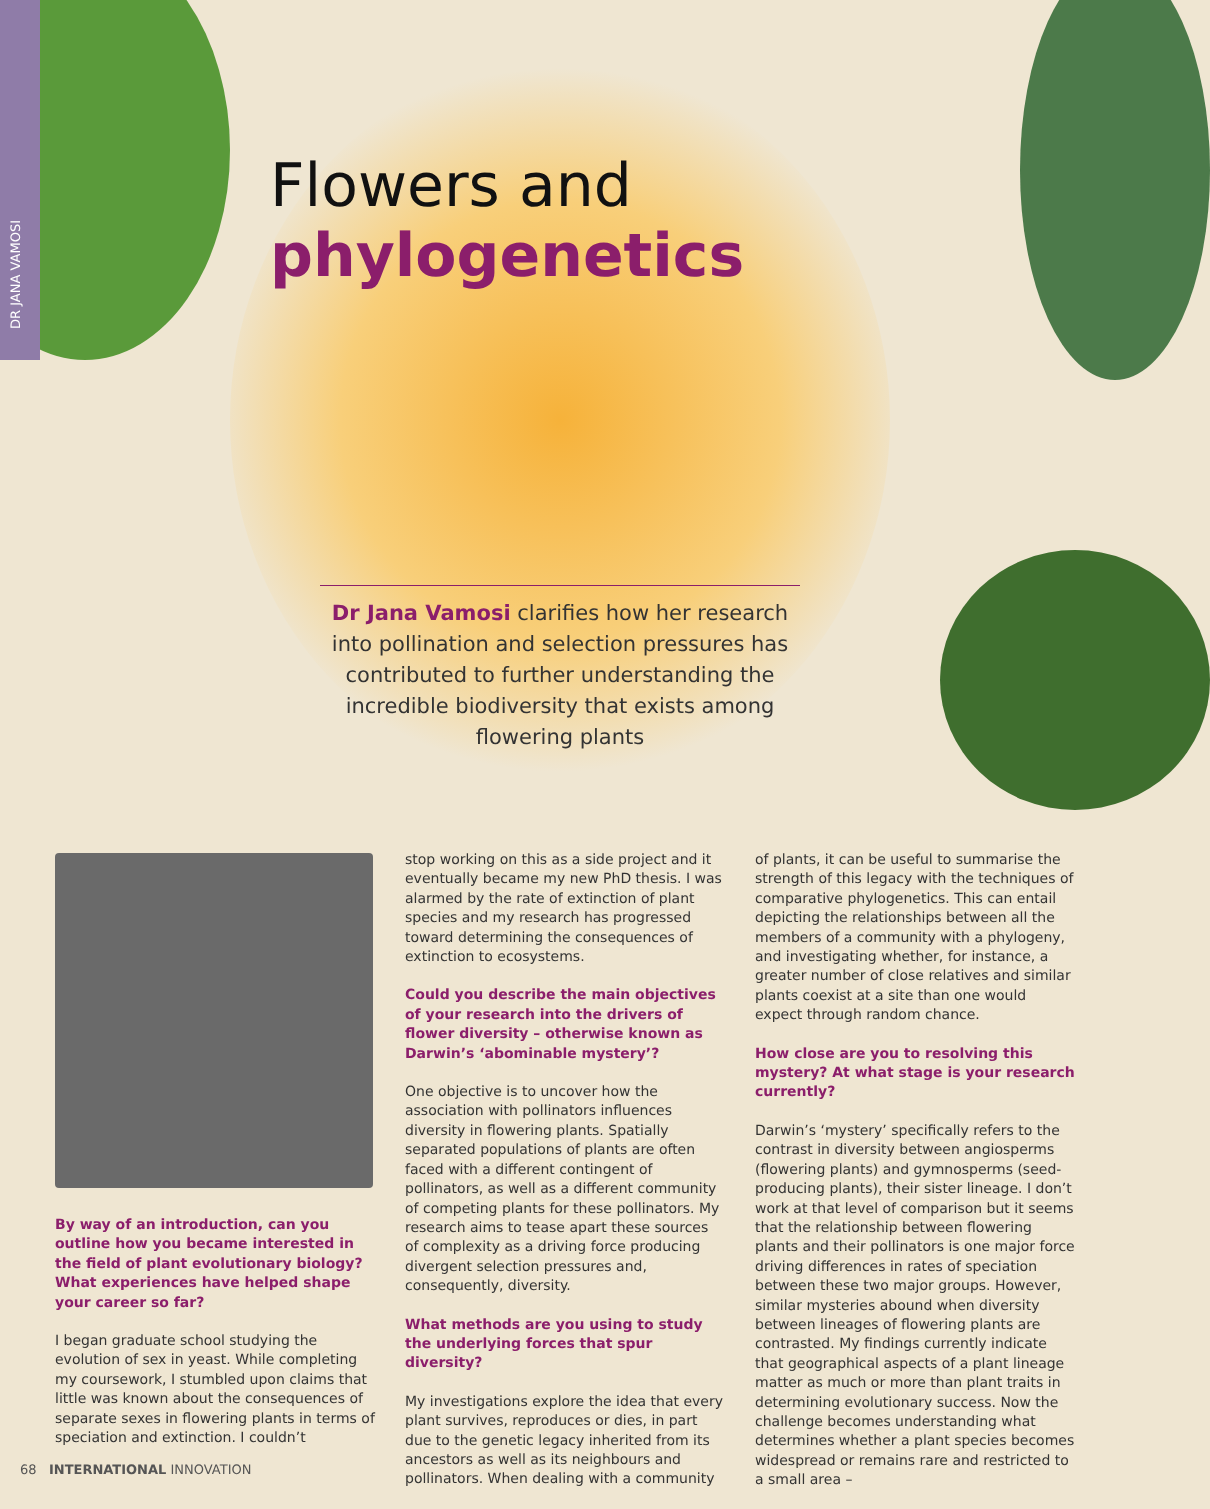DR JANA VAMOSI
Flowers and phylogenetics
Dr Jana Vamosi clarifies how her research into pollination and selection pressures has contributed to further understanding the incredible biodiversity that exists among flowering plants
By way of an introduction, can you outline how you became interested in the field of plant evolutionary biology? What experiences have helped shape your career so far?
I began graduate school studying the evolution of sex in yeast. While completing my coursework, I stumbled upon claims that little was known about the consequences of separate sexes in flowering plants in terms of speciation and extinction. I couldn’t
stop working on this as a side project and it eventually became my new PhD thesis. I was alarmed by the rate of extinction of plant species and my research has progressed toward determining the consequences of extinction to ecosystems.
Could you describe the main objectives of your research into the drivers of flower diversity – otherwise known as Darwin’s ‘abominable mystery’?
One objective is to uncover how the association with pollinators influences diversity in flowering plants. Spatially separated populations of plants are often faced with a different contingent of pollinators, as well as a different community of competing plants for these pollinators. My research aims to tease apart these sources of complexity as a driving force producing divergent selection pressures and, consequently, diversity.
What methods are you using to study the underlying forces that spur diversity?
My investigations explore the idea that every plant survives, reproduces or dies, in part due to the genetic legacy inherited from its ancestors as well as its neighbours and pollinators. When dealing with a community
of plants, it can be useful to summarise the strength of this legacy with the techniques of comparative phylogenetics. This can entail depicting the relationships between all the members of a community with a phylogeny, and investigating whether, for instance, a greater number of close relatives and similar plants coexist at a site than one would expect through random chance.
How close are you to resolving this mystery? At what stage is your research currently?
Darwin’s ‘mystery’ specifically refers to the contrast in diversity between angiosperms (flowering plants) and gymnosperms (seed-producing plants), their sister lineage. I don’t work at that level of comparison but it seems that the relationship between flowering plants and their pollinators is one major force driving differences in rates of speciation between these two major groups. However, similar mysteries abound when diversity between lineages of flowering plants are contrasted. My findings currently indicate that geographical aspects of a plant lineage matter as much or more than plant traits in determining evolutionary success. Now the challenge becomes understanding what determines whether a plant species becomes widespread or remains rare and restricted to a small area –
68 INTERNATIONAL INNOVATION